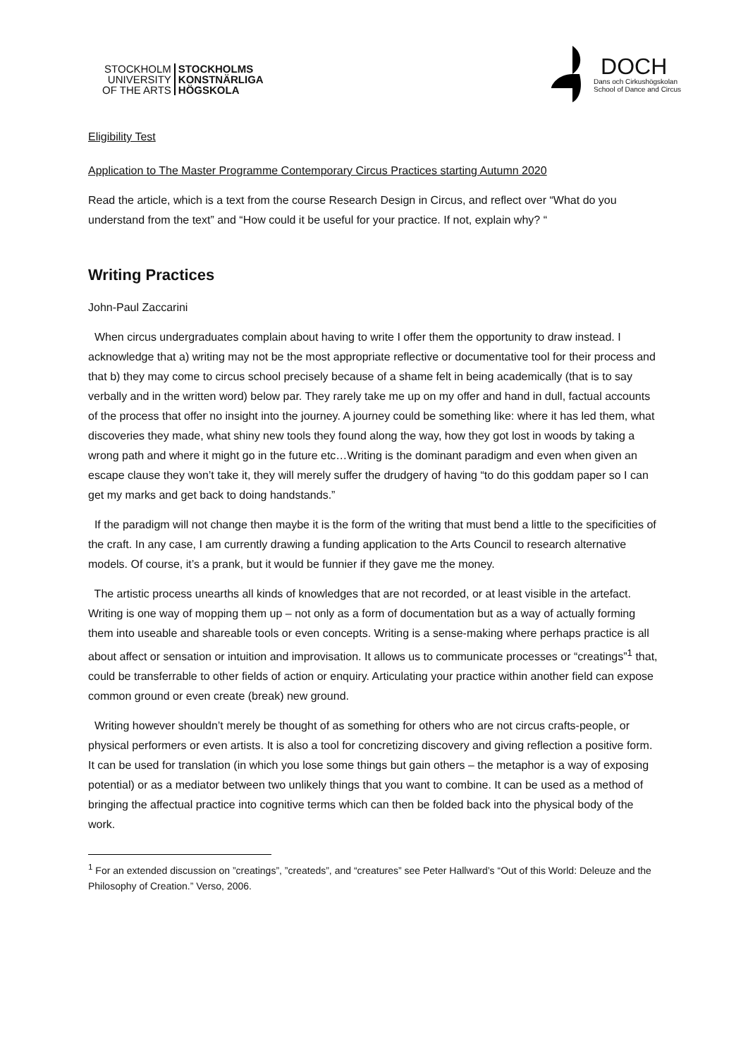STOCKHOLM
UNIVERSITY
OF THE ARTS
STOCKHOLMS
KONSTNÄRLIGA
HÖGSKOLA
DOCH
Dans och Cirkushögskolan
School of Dance and Circus
Eligibility Test
Application to The Master Programme Contemporary Circus Practices starting Autumn 2020
Read the article, which is a text from the course Research Design in Circus, and reflect over “What do you understand from the text” and “How could it be useful for your practice. If not, explain why? “
Writing Practices
John-Paul Zaccarini
When circus undergraduates complain about having to write I offer them the opportunity to draw instead. I acknowledge that a) writing may not be the most appropriate reflective or documentative tool for their process and that b) they may come to circus school precisely because of a shame felt in being academically (that is to say verbally and in the written word) below par. They rarely take me up on my offer and hand in dull, factual accounts of the process that offer no insight into the journey. A journey could be something like: where it has led them, what discoveries they made, what shiny new tools they found along the way, how they got lost in woods by taking a wrong path and where it might go in the future etc…Writing is the dominant paradigm and even when given an escape clause they won’t take it, they will merely suffer the drudgery of having “to do this goddam paper so I can get my marks and get back to doing handstands.”
If the paradigm will not change then maybe it is the form of the writing that must bend a little to the specificities of the craft. In any case, I am currently drawing a funding application to the Arts Council to research alternative models. Of course, it’s a prank, but it would be funnier if they gave me the money.
The artistic process unearths all kinds of knowledges that are not recorded, or at least visible in the artefact. Writing is one way of mopping them up – not only as a form of documentation but as a way of actually forming them into useable and shareable tools or even concepts. Writing is a sense-making where perhaps practice is all about affect or sensation or intuition and improvisation. It allows us to communicate processes or “creatings”<sup>1</sup> that, could be transferrable to other fields of action or enquiry. Articulating your practice within another field can expose common ground or even create (break) new ground.
Writing however shouldn’t merely be thought of as something for others who are not circus crafts-people, or physical performers or even artists. It is also a tool for concretizing discovery and giving reflection a positive form. It can be used for translation (in which you lose some things but gain others – the metaphor is a way of exposing potential) or as a mediator between two unlikely things that you want to combine. It can be used as a method of bringing the affectual practice into cognitive terms which can then be folded back into the physical body of the work.
<sup>1</sup> For an extended discussion on ”creatings”, ”createds”, and “creatures” see Peter Hallward’s “Out of this World: Deleuze and the Philosophy of Creation.” Verso, 2006.